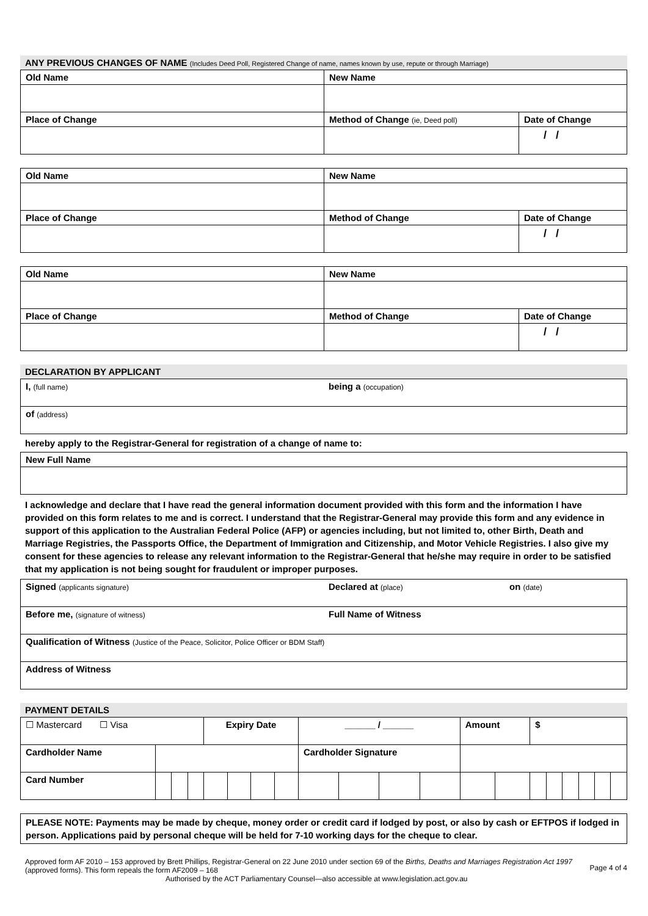ANY PREVIOUS CHANGES OF NAME (Includes Deed Poll, Registered Change of name, names known by use, repute or through Marriage)
| Old Name | New Name | |
| Place of Change | Method of Change (ie, Deed poll) | Date of Change |
| | | / / |
| Old Name | New Name | |
| Place of Change | Method of Change | Date of Change |
| | | / / |
| Old Name | New Name | |
| Place of Change | Method of Change | Date of Change |
| | | / / |
DECLARATION BY APPLICANT
| I, (full name) | being a (occupation) |
| of (address) | |
hereby apply to the Registrar-General for registration of a change of name to:
| New Full Name |
I acknowledge and declare that I have read the general information document provided with this form and the information I have provided on this form relates to me and is correct. I understand that the Registrar-General may provide this form and any evidence in support of this application to the Australian Federal Police (AFP) or agencies including, but not limited to, other Birth, Death and Marriage Registries, the Passports Office, the Department of Immigration and Citizenship, and Motor Vehicle Registries. I also give my consent for these agencies to release any relevant information to the Registrar-General that he/she may require in order to be satisfied that my application is not being sought for fraudulent or improper purposes.
| Signed (applicants signature) | Declared at (place) | on (date) |
| Before me, (signature of witness) | Full Name of Witness | |
| Qualification of Witness (Justice of the Peace, Solicitor, Police Officer or BDM Staff) | | |
| Address of Witness | | |
PAYMENT DETAILS
| ☐ Mastercard ☐ Visa | | | | Expiry Date | | | | ______ / ______ | | | | Amount | | $ | | | | | |
| Cardholder Name | | | | | | | | Cardholder Signature | | | | | | | | | | | |
| Card Number | | | | | | | | | | | | | | | | | | | |
| PLEASE NOTE: Payments may be made by cheque, money order or credit card if lodged by post, or also by cash or EFTPOS if lodged in person. Applications paid by personal cheque will be held for 7-10 working days for the cheque to clear. |
Approved form AF 2010 – 153 approved by Brett Phillips, Registrar-General on 22 June 2010 under section 69 of the Births, Deaths and Marriages Registration Act 1997 (approved forms). This form repeals the form AF2009 – 168
Authorised by the ACT Parliamentary Counsel—also accessible at www.legislation.act.gov.au
Page 4 of 4